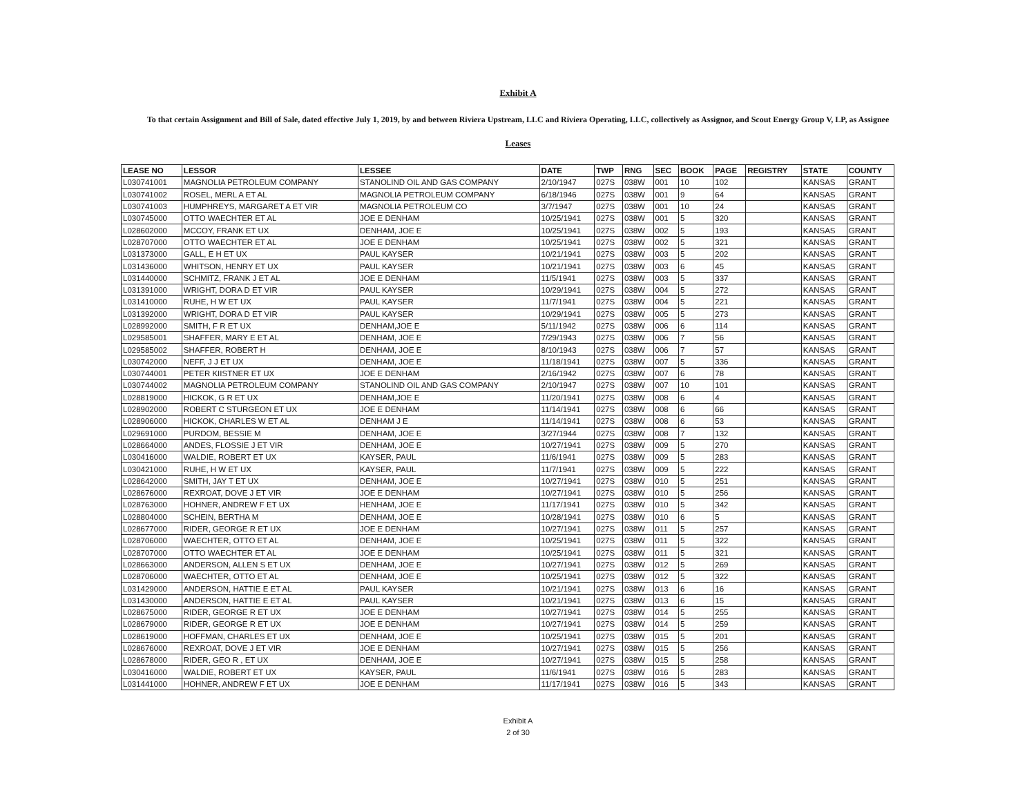Exhibit A
To that certain Assignment and Bill of Sale, dated effective July 1, 2019, by and between Riviera Upstream, LLC and Riviera Operating, LLC, collectively as Assignor, and Scout Energy Group V, LP, as Assignee
Leases
| LEASE NO | LESSOR | LESSEE | DATE | TWP | RNG | SEC | BOOK | PAGE | REGISTRY | STATE | COUNTY |
| --- | --- | --- | --- | --- | --- | --- | --- | --- | --- | --- | --- |
| L030741001 | MAGNOLIA PETROLEUM COMPANY | STANOLIND OIL AND GAS COMPANY | 2/10/1947 | 027S | 038W | 001 | 10 | 102 | | KANSAS | GRANT |
| L030741002 | ROSEL, MERL A ET AL | MAGNOLIA PETROLEUM COMPANY | 6/18/1946 | 027S | 038W | 001 | 9 | 64 | | KANSAS | GRANT |
| L030741003 | HUMPHREYS, MARGARET A ET VIR | MAGNOLIA PETROLEUM CO | 3/7/1947 | 027S | 038W | 001 | 10 | 24 | | KANSAS | GRANT |
| L030745000 | OTTO WAECHTER ET AL | JOE E DENHAM | 10/25/1941 | 027S | 038W | 001 | 5 | 320 | | KANSAS | GRANT |
| L028602000 | MCCOY, FRANK ET UX | DENHAM, JOE E | 10/25/1941 | 027S | 038W | 002 | 5 | 193 | | KANSAS | GRANT |
| L028707000 | OTTO WAECHTER ET AL | JOE E DENHAM | 10/25/1941 | 027S | 038W | 002 | 5 | 321 | | KANSAS | GRANT |
| L031373000 | GALL, E H ET UX | PAUL KAYSER | 10/21/1941 | 027S | 038W | 003 | 5 | 202 | | KANSAS | GRANT |
| L031436000 | WHITSON, HENRY ET UX | PAUL KAYSER | 10/21/1941 | 027S | 038W | 003 | 6 | 45 | | KANSAS | GRANT |
| L031440000 | SCHMITZ, FRANK J ET AL | JOE E DENHAM | 11/5/1941 | 027S | 038W | 003 | 5 | 337 | | KANSAS | GRANT |
| L031391000 | WRIGHT, DORA D ET VIR | PAUL KAYSER | 10/29/1941 | 027S | 038W | 004 | 5 | 272 | | KANSAS | GRANT |
| L031410000 | RUHE, H W ET UX | PAUL KAYSER | 11/7/1941 | 027S | 038W | 004 | 5 | 221 | | KANSAS | GRANT |
| L031392000 | WRIGHT, DORA D ET VIR | PAUL KAYSER | 10/29/1941 | 027S | 038W | 005 | 5 | 273 | | KANSAS | GRANT |
| L028992000 | SMITH, F R ET UX | DENHAM,JOE E | 5/11/1942 | 027S | 038W | 006 | 6 | 114 | | KANSAS | GRANT |
| L029585001 | SHAFFER, MARY E ET AL | DENHAM, JOE E | 7/29/1943 | 027S | 038W | 006 | 7 | 56 | | KANSAS | GRANT |
| L029585002 | SHAFFER, ROBERT H | DENHAM, JOE E | 8/10/1943 | 027S | 038W | 006 | 7 | 57 | | KANSAS | GRANT |
| L030742000 | NEFF, J J ET UX | DENHAM, JOE E | 11/18/1941 | 027S | 038W | 007 | 5 | 336 | | KANSAS | GRANT |
| L030744001 | PETER KIISTNER ET UX | JOE E DENHAM | 2/16/1942 | 027S | 038W | 007 | 6 | 78 | | KANSAS | GRANT |
| L030744002 | MAGNOLIA PETROLEUM COMPANY | STANOLIND OIL AND GAS COMPANY | 2/10/1947 | 027S | 038W | 007 | 10 | 101 | | KANSAS | GRANT |
| L028819000 | HICKOK, G R ET UX | DENHAM,JOE E | 11/20/1941 | 027S | 038W | 008 | 6 | 4 | | KANSAS | GRANT |
| L028902000 | ROBERT C STURGEON ET UX | JOE E DENHAM | 11/14/1941 | 027S | 038W | 008 | 6 | 66 | | KANSAS | GRANT |
| L028906000 | HICKOK, CHARLES W ET AL | DENHAM J E | 11/14/1941 | 027S | 038W | 008 | 6 | 53 | | KANSAS | GRANT |
| L029691000 | PURDOM, BESSIE M | DENHAM, JOE E | 3/27/1944 | 027S | 038W | 008 | 7 | 132 | | KANSAS | GRANT |
| L028664000 | ANDES, FLOSSIE J ET VIR | DENHAM, JOE E | 10/27/1941 | 027S | 038W | 009 | 5 | 270 | | KANSAS | GRANT |
| L030416000 | WALDIE, ROBERT ET UX | KAYSER, PAUL | 11/6/1941 | 027S | 038W | 009 | 5 | 283 | | KANSAS | GRANT |
| L030421000 | RUHE, H W ET UX | KAYSER, PAUL | 11/7/1941 | 027S | 038W | 009 | 5 | 222 | | KANSAS | GRANT |
| L028642000 | SMITH, JAY T ET UX | DENHAM, JOE E | 10/27/1941 | 027S | 038W | 010 | 5 | 251 | | KANSAS | GRANT |
| L028676000 | REXROAT, DOVE J ET VIR | JOE E DENHAM | 10/27/1941 | 027S | 038W | 010 | 5 | 256 | | KANSAS | GRANT |
| L028763000 | HOHNER, ANDREW F ET UX | HENHAM, JOE E | 11/17/1941 | 027S | 038W | 010 | 5 | 342 | | KANSAS | GRANT |
| L028804000 | SCHEIN, BERTHA M | DENHAM, JOE E | 10/28/1941 | 027S | 038W | 010 | 6 | 5 | | KANSAS | GRANT |
| L028677000 | RIDER, GEORGE R ET UX | JOE E DENHAM | 10/27/1941 | 027S | 038W | 011 | 5 | 257 | | KANSAS | GRANT |
| L028706000 | WAECHTER, OTTO ET AL | DENHAM, JOE E | 10/25/1941 | 027S | 038W | 011 | 5 | 322 | | KANSAS | GRANT |
| L028707000 | OTTO WAECHTER ET AL | JOE E DENHAM | 10/25/1941 | 027S | 038W | 011 | 5 | 321 | | KANSAS | GRANT |
| L028663000 | ANDERSON, ALLEN S ET UX | DENHAM, JOE E | 10/27/1941 | 027S | 038W | 012 | 5 | 269 | | KANSAS | GRANT |
| L028706000 | WAECHTER, OTTO ET AL | DENHAM, JOE E | 10/25/1941 | 027S | 038W | 012 | 5 | 322 | | KANSAS | GRANT |
| L031429000 | ANDERSON, HATTIE E ET AL | PAUL KAYSER | 10/21/1941 | 027S | 038W | 013 | 6 | 16 | | KANSAS | GRANT |
| L031430000 | ANDERSON, HATTIE E ET AL | PAUL KAYSER | 10/21/1941 | 027S | 038W | 013 | 6 | 15 | | KANSAS | GRANT |
| L028675000 | RIDER, GEORGE R ET UX | JOE E DENHAM | 10/27/1941 | 027S | 038W | 014 | 5 | 255 | | KANSAS | GRANT |
| L028679000 | RIDER, GEORGE R ET UX | JOE E DENHAM | 10/27/1941 | 027S | 038W | 014 | 5 | 259 | | KANSAS | GRANT |
| L028619000 | HOFFMAN, CHARLES ET UX | DENHAM, JOE E | 10/25/1941 | 027S | 038W | 015 | 5 | 201 | | KANSAS | GRANT |
| L028676000 | REXROAT, DOVE J ET VIR | JOE E DENHAM | 10/27/1941 | 027S | 038W | 015 | 5 | 256 | | KANSAS | GRANT |
| L028678000 | RIDER, GEO R , ET UX | DENHAM, JOE E | 10/27/1941 | 027S | 038W | 015 | 5 | 258 | | KANSAS | GRANT |
| L030416000 | WALDIE, ROBERT ET UX | KAYSER, PAUL | 11/6/1941 | 027S | 038W | 016 | 5 | 283 | | KANSAS | GRANT |
| L031441000 | HOHNER, ANDREW F ET UX | JOE E DENHAM | 11/17/1941 | 027S | 038W | 016 | 5 | 343 | | KANSAS | GRANT |
Exhibit A
2 of 30